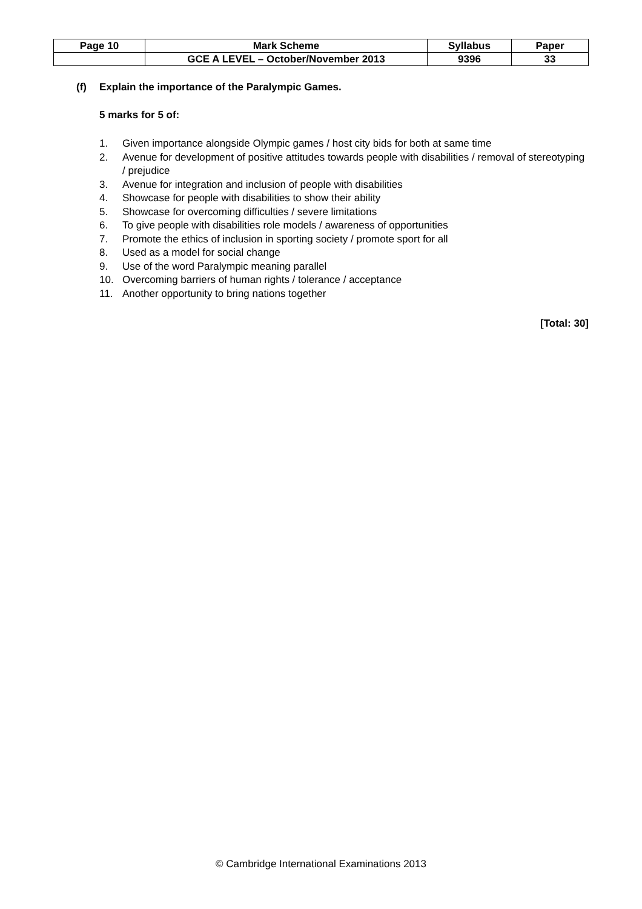| Page 10 | Mark Scheme | Syllabus | Paper |
| | GCE A LEVEL – October/November 2013 | 9396 | 33 |
(f) Explain the importance of the Paralympic Games.
5 marks for 5 of:
1. Given importance alongside Olympic games / host city bids for both at same time
2. Avenue for development of positive attitudes towards people with disabilities / removal of stereotyping / prejudice
3. Avenue for integration and inclusion of people with disabilities
4. Showcase for people with disabilities to show their ability
5. Showcase for overcoming difficulties / severe limitations
6. To give people with disabilities role models / awareness of opportunities
7. Promote the ethics of inclusion in sporting society / promote sport for all
8. Used as a model for social change
9. Use of the word Paralympic meaning parallel
10. Overcoming barriers of human rights / tolerance / acceptance
11. Another opportunity to bring nations together
[Total: 30]
© Cambridge International Examinations 2013